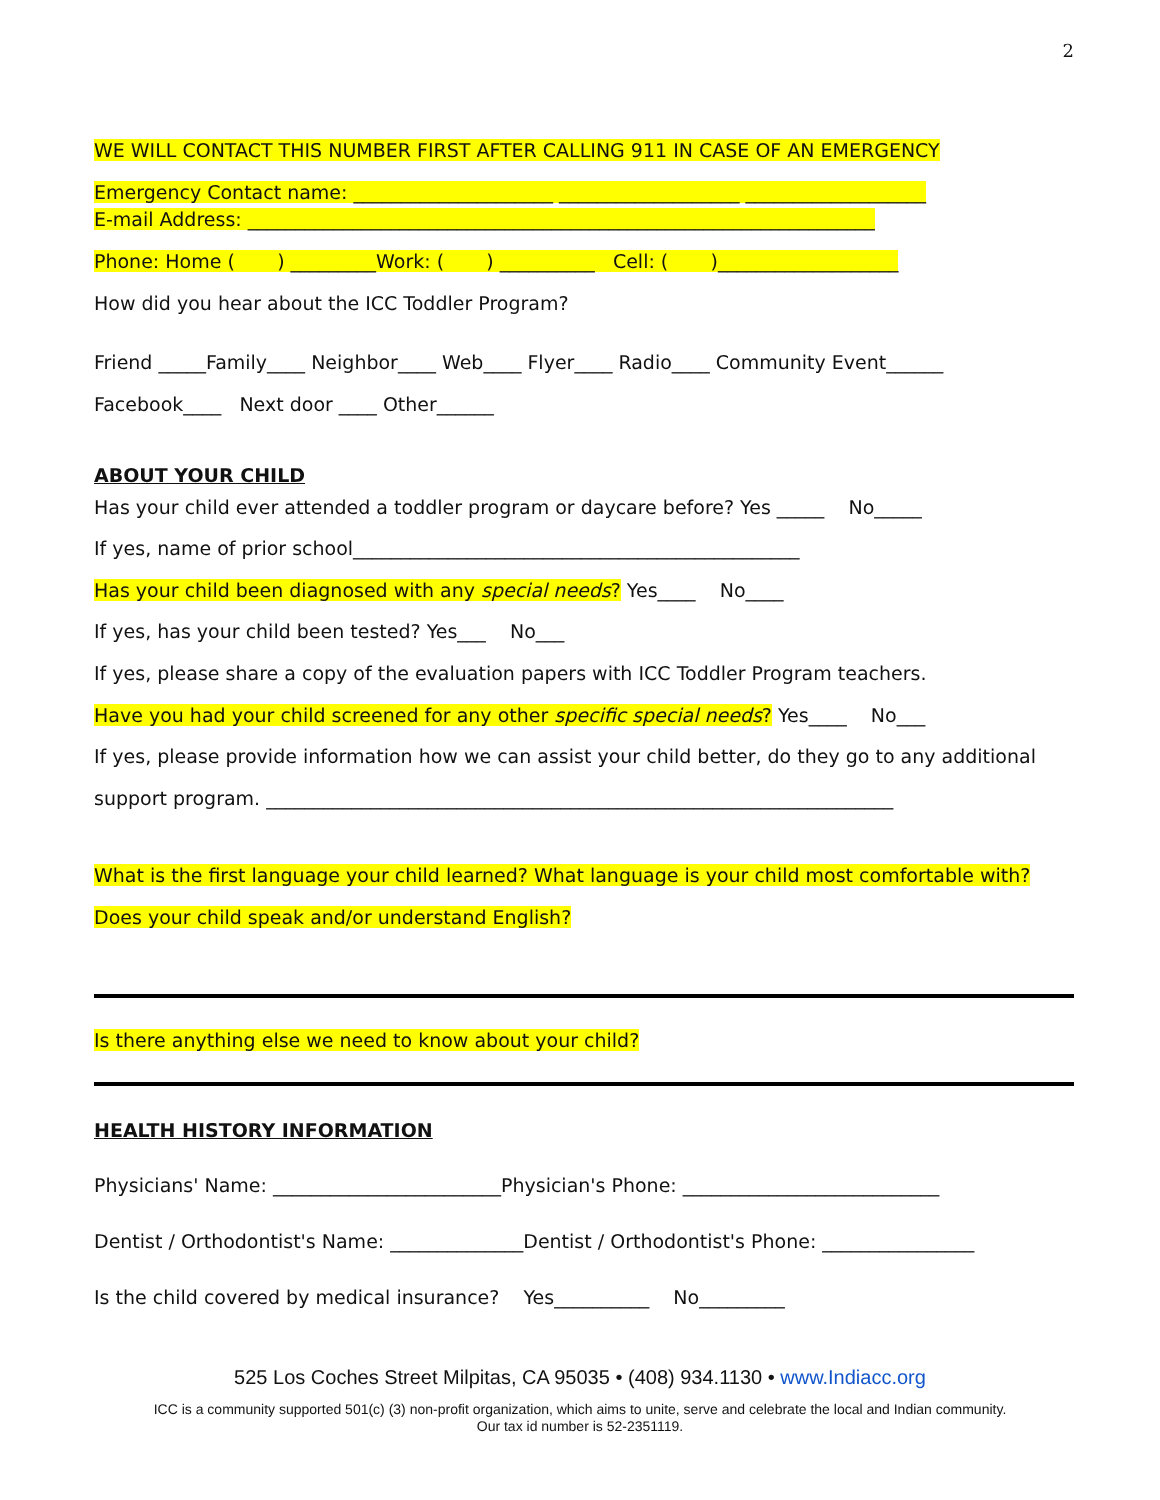2
WE WILL CONTACT THIS NUMBER FIRST AFTER CALLING 911 IN CASE OF AN EMERGENCY
Emergency Contact name: _____________________ ___________________ ___________________
E-mail Address: __________________________________________________________________
Phone: Home ( ) _________Work: ( ) __________ Cell: ( )___________________
How did you hear about the ICC Toddler Program?
Friend _____Family____ Neighbor____ Web____ Flyer____ Radio____ Community Event______
Facebook____ Next door ____ Other______
ABOUT YOUR CHILD
Has your child ever attended a toddler program or daycare before? Yes _____ No_____
If yes, name of prior school_______________________________________________
Has your child been diagnosed with any special needs? Yes____ No____
If yes, has your child been tested? Yes___ No___
If yes, please share a copy of the evaluation papers with ICC Toddler Program teachers.
Have you had your child screened for any other specific special needs? Yes____ No___
If yes, please provide information how we can assist your child better, do they go to any additional
support program. __________________________________________________________________
What is the first language your child learned? What language is your child most comfortable with? Does your child speak and/or understand English?
Is there anything else we need to know about your child?
HEALTH HISTORY INFORMATION
Physicians' Name: ________________________Physician's Phone: ___________________________
Dentist / Orthodontist's Name: ______________Dentist / Orthodontist's Phone: ________________
Is the child covered by medical insurance? Yes__________ No_________
525 Los Coches Street Milpitas, CA 95035 • (408) 934.1130 • www.Indiacc.org
ICC is a community supported 501(c) (3) non-profit organization, which aims to unite, serve and celebrate the local and Indian community.
Our tax id number is 52-2351119.